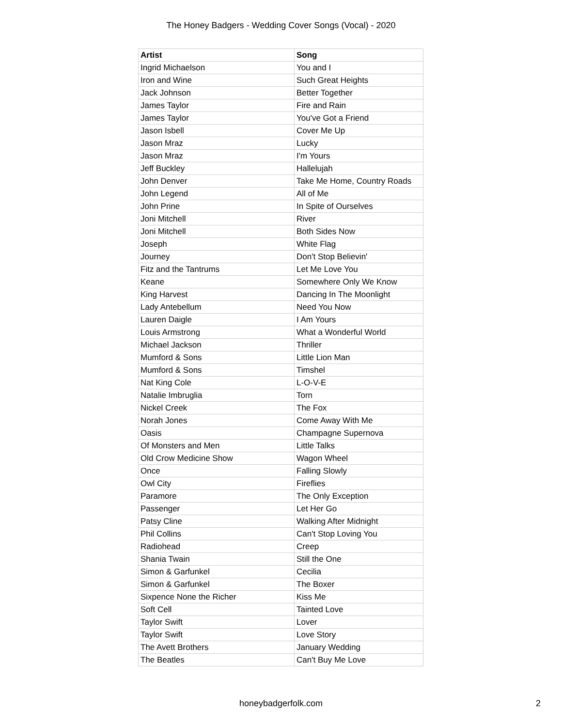The Honey Badgers - Wedding Cover Songs (Vocal) - 2020
| Artist | Song |
| --- | --- |
| Ingrid Michaelson | You and I |
| Iron and Wine | Such Great Heights |
| Jack Johnson | Better Together |
| James Taylor | Fire and Rain |
| James Taylor | You've Got a Friend |
| Jason Isbell | Cover Me Up |
| Jason Mraz | Lucky |
| Jason Mraz | I'm Yours |
| Jeff Buckley | Hallelujah |
| John Denver | Take Me Home, Country Roads |
| John Legend | All of Me |
| John Prine | In Spite of Ourselves |
| Joni Mitchell | River |
| Joni Mitchell | Both Sides Now |
| Joseph | White Flag |
| Journey | Don't Stop Believin' |
| Fitz and the Tantrums | Let Me Love You |
| Keane | Somewhere Only We Know |
| King Harvest | Dancing In The Moonlight |
| Lady Antebellum | Need You Now |
| Lauren Daigle | I Am Yours |
| Louis Armstrong | What a Wonderful World |
| Michael Jackson | Thriller |
| Mumford & Sons | Little Lion Man |
| Mumford & Sons | Timshel |
| Nat King Cole | L-O-V-E |
| Natalie Imbruglia | Torn |
| Nickel Creek | The Fox |
| Norah Jones | Come Away With Me |
| Oasis | Champagne Supernova |
| Of Monsters and Men | Little Talks |
| Old Crow Medicine Show | Wagon Wheel |
| Once | Falling Slowly |
| Owl City | Fireflies |
| Paramore | The Only Exception |
| Passenger | Let Her Go |
| Patsy Cline | Walking After Midnight |
| Phil Collins | Can't Stop Loving You |
| Radiohead | Creep |
| Shania Twain | Still the One |
| Simon & Garfunkel | Cecilia |
| Simon & Garfunkel | The Boxer |
| Sixpence None the Richer | Kiss Me |
| Soft Cell | Tainted Love |
| Taylor Swift | Lover |
| Taylor Swift | Love Story |
| The Avett Brothers | January Wedding |
| The Beatles | Can't Buy Me Love |
honeybadgerfolk.com
2